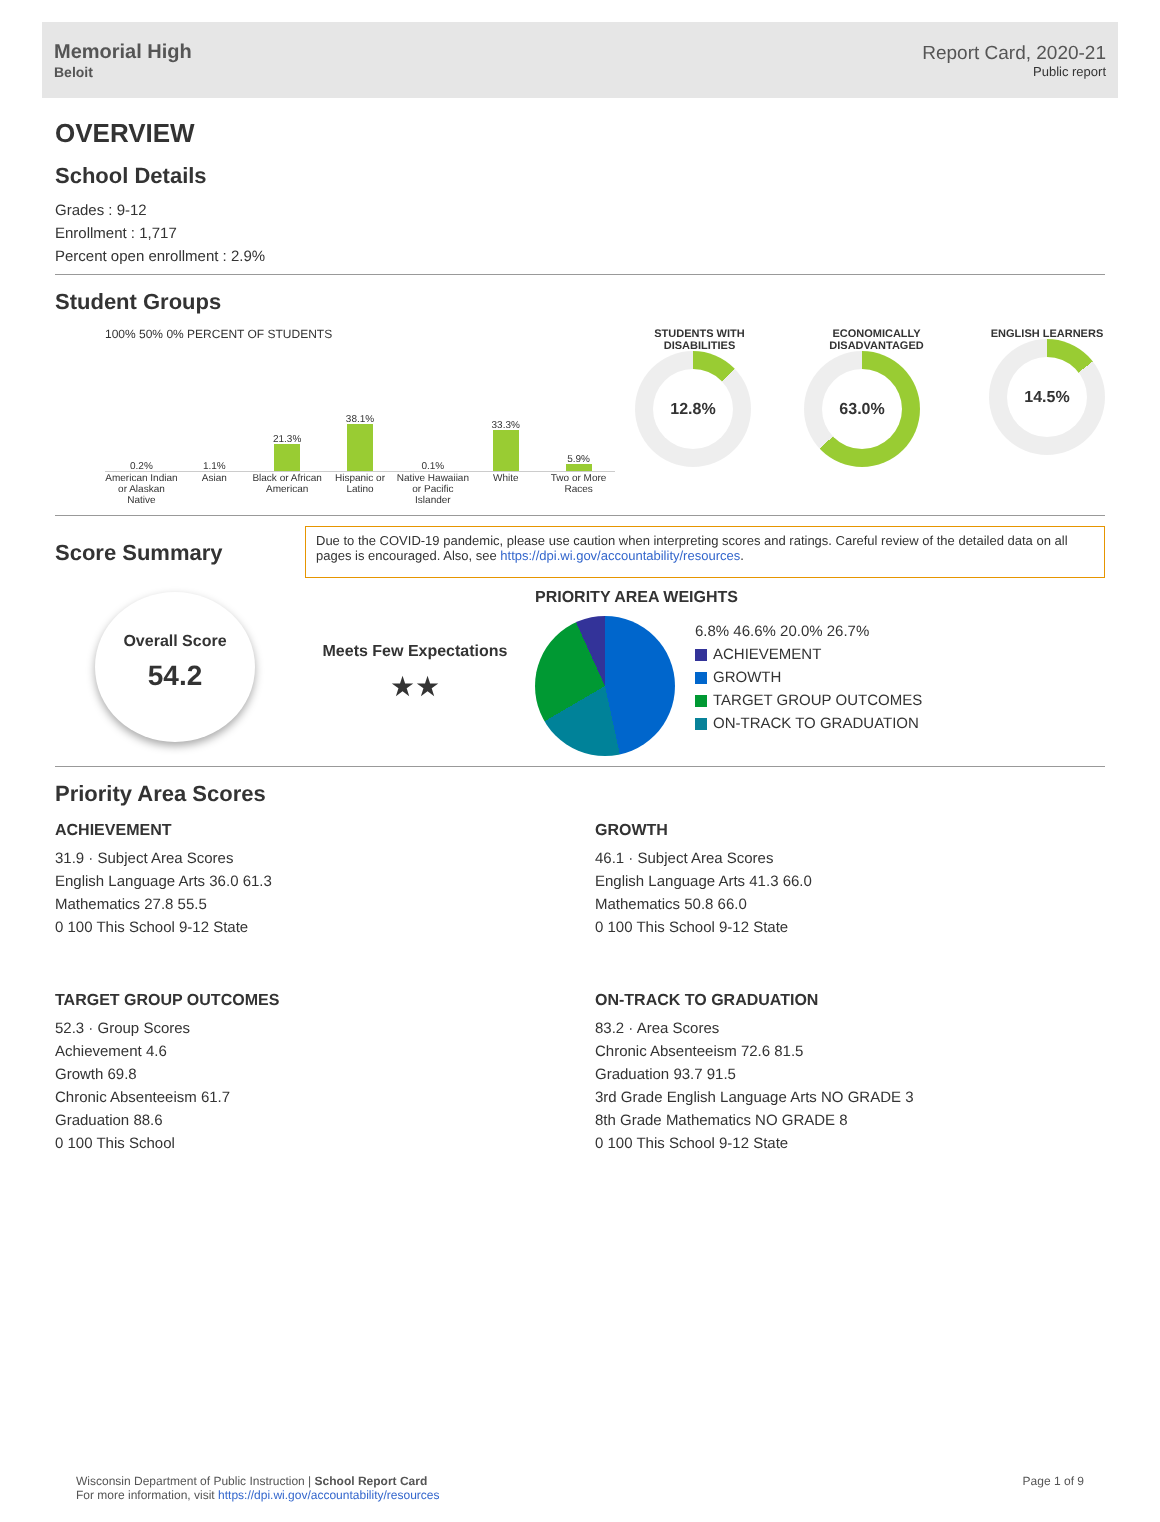Memorial High
Beloit
Report Card, 2020-21
Public report
OVERVIEW
School Details
Grades : 9-12
Enrollment : 1,717
Percent open enrollment : 2.9%
Student Groups
100% 50% 0% PERCENT OF STUDENTS
0.2%
1.1%
21.3%
38.1%
0.1%
33.3%
5.9%
American Indian or Alaskan Native
Asian Black or African American Hispanic or Latino Native Hawaiian or Pacific Islander
White Two or More Races
STUDENTS WITH DISABILITIES
12.8%
ECONOMICALLY DISADVANTAGED
63.0%
ENGLISH LEARNERS
14.5%
Score Summary
Due to the COVID-19 pandemic, please use caution when interpreting scores and ratings. Careful review of the detailed data on all pages is encouraged. Also, see https://dpi.wi.gov/accountability/resources.
Overall Score
54.2
Meets Few Expectations
★★
PRIORITY AREA WEIGHTS
6.8% 46.6% 20.0% 26.7%
ACHIEVEMENT
GROWTH
TARGET GROUP OUTCOMES
ON-TRACK TO GRADUATION
Priority Area Scores
ACHIEVEMENT
31.9 · Subject Area Scores
English Language Arts 36.0 61.3
Mathematics 27.8 55.5
0 100 This School 9-12 State
GROWTH
46.1 · Subject Area Scores
English Language Arts 41.3 66.0
Mathematics 50.8 66.0
0 100 This School 9-12 State
TARGET GROUP OUTCOMES
52.3 · Group Scores
Achievement 4.6
Growth 69.8
Chronic Absenteeism 61.7
Graduation 88.6
0 100 This School
ON-TRACK TO GRADUATION
83.2 · Area Scores
Chronic Absenteeism 72.6 81.5
Graduation 93.7 91.5
3rd Grade English Language Arts NO GRADE 3
8th Grade Mathematics NO GRADE 8
0 100 This School 9-12 State
Wisconsin Department of Public Instruction | School Report Card
For more information, visit https://dpi.wi.gov/accountability/resources
Page 1 of 9